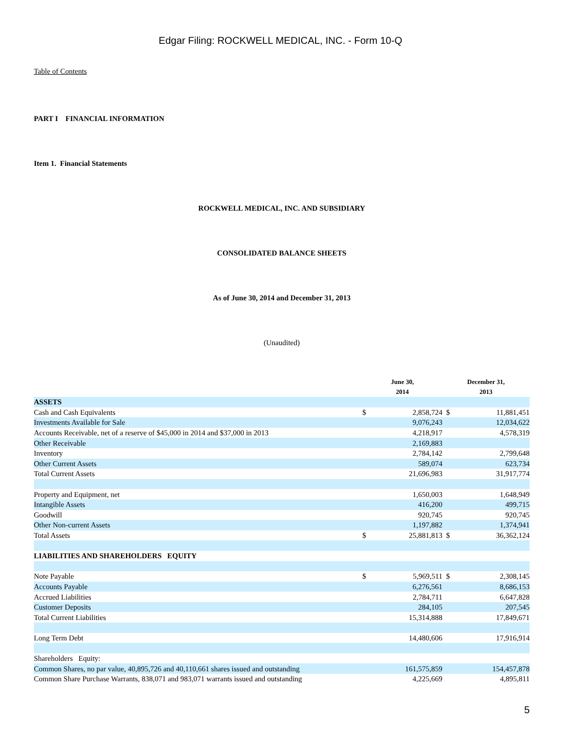Edgar Filing: ROCKWELL MEDICAL, INC. - Form 10-Q
Table of Contents
PART I FINANCIAL INFORMATION
Item 1. Financial Statements
ROCKWELL MEDICAL, INC. AND SUBSIDIARY
CONSOLIDATED BALANCE SHEETS
As of June 30, 2014 and December 31, 2013
(Unaudited)
| | June 30, 2014 | | December 31, 2013 | |
| --- | --- | --- | --- | --- |
| ASSETS | | | | |
| Cash and Cash Equivalents | $ | 2,858,724 | $ | 11,881,451 |
| Investments Available for Sale | | 9,076,243 | | 12,034,622 |
| Accounts Receivable, net of a reserve of $45,000 in 2014 and $37,000 in 2013 | | 4,218,917 | | 4,578,319 |
| Other Receivable | | 2,169,883 | | |
| Inventory | | 2,784,142 | | 2,799,648 |
| Other Current Assets | | 589,074 | | 623,734 |
| Total Current Assets | | 21,696,983 | | 31,917,774 |
| Property and Equipment, net | | 1,650,003 | | 1,648,949 |
| Intangible Assets | | 416,200 | | 499,715 |
| Goodwill | | 920,745 | | 920,745 |
| Other Non-current Assets | | 1,197,882 | | 1,374,941 |
| Total Assets | $ | 25,881,813 | $ | 36,362,124 |
| LIABILITIES AND SHAREHOLDERS EQUITY | | | | |
| Note Payable | $ | 5,969,511 | $ | 2,308,145 |
| Accounts Payable | | 6,276,561 | | 8,686,153 |
| Accrued Liabilities | | 2,784,711 | | 6,647,828 |
| Customer Deposits | | 284,105 | | 207,545 |
| Total Current Liabilities | | 15,314,888 | | 17,849,671 |
| Long Term Debt | | 14,480,606 | | 17,916,914 |
| Shareholders Equity: | | | | |
| Common Shares, no par value, 40,895,726 and 40,110,661 shares issued and outstanding | | 161,575,859 | | 154,457,878 |
| Common Share Purchase Warrants, 838,071 and 983,071 warrants issued and outstanding | | 4,225,669 | | 4,895,811 |
5